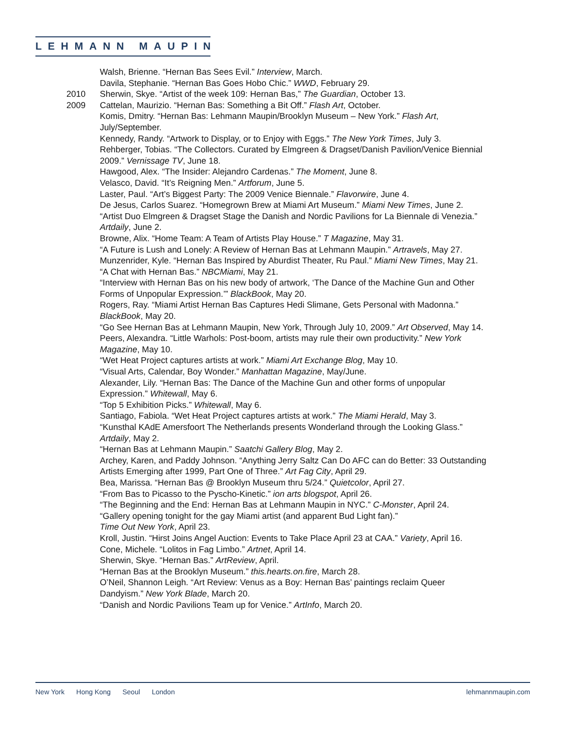LEHMANN MAUPIN
Walsh, Brienne. “Hernan Bas Sees Evil.” Interview, March.
Davila, Stephanie. “Hernan Bas Goes Hobo Chic.” WWD, February 29.
2010 Sherwin, Skye. “Artist of the week 109: Hernan Bas,” The Guardian, October 13.
2009 Cattelan, Maurizio. “Hernan Bas: Something a Bit Off.” Flash Art, October.
Komis, Dmitry. “Hernan Bas: Lehmann Maupin/Brooklyn Museum – New York.” Flash Art, July/September.
Kennedy, Randy. “Artwork to Display, or to Enjoy with Eggs.” The New York Times, July 3.
Rehberger, Tobias. “The Collectors. Curated by Elmgreen & Dragset/Danish Pavilion/Venice Biennial 2009.” Vernissage TV, June 18.
Hawgood, Alex. “The Insider: Alejandro Cardenas.” The Moment, June 8.
Velasco, David. “It’s Reigning Men.” Artforum, June 5.
Laster, Paul. “Art’s Biggest Party: The 2009 Venice Biennale.” Flavorwire, June 4.
De Jesus, Carlos Suarez. “Homegrown Brew at Miami Art Museum.” Miami New Times, June 2.
“Artist Duo Elmgreen & Dragset Stage the Danish and Nordic Pavilions for La Biennale di Venezia.” Artdaily, June 2.
Browne, Alix. “Home Team: A Team of Artists Play House.” T Magazine, May 31.
“A Future is Lush and Lonely: A Review of Hernan Bas at Lehmann Maupin.” Artravels, May 27.
Munzenrider, Kyle. “Hernan Bas Inspired by Aburdist Theater, Ru Paul.” Miami New Times, May 21.
“A Chat with Hernan Bas.” NBCMiami, May 21.
“Interview with Hernan Bas on his new body of artwork, ‘The Dance of the Machine Gun and Other Forms of Unpopular Expression.’” BlackBook, May 20.
Rogers, Ray. “Miami Artist Hernan Bas Captures Hedi Slimane, Gets Personal with Madonna.” BlackBook, May 20.
“Go See Hernan Bas at Lehmann Maupin, New York, Through July 10, 2009.” Art Observed, May 14.
Peers, Alexandra. “Little Warhols: Post-boom, artists may rule their own productivity.” New York Magazine, May 10.
“Wet Heat Project captures artists at work.” Miami Art Exchange Blog, May 10.
“Visual Arts, Calendar, Boy Wonder.” Manhattan Magazine, May/June.
Alexander, Lily. “Hernan Bas: The Dance of the Machine Gun and other forms of unpopular Expression.” Whitewall, May 6.
“Top 5 Exhibition Picks.” Whitewall, May 6.
Santiago, Fabiola. “Wet Heat Project captures artists at work.” The Miami Herald, May 3.
“Kunsthal KAdE Amersfoort The Netherlands presents Wonderland through the Looking Glass.” Artdaily, May 2.
“Hernan Bas at Lehmann Maupin.” Saatchi Gallery Blog, May 2.
Archey, Karen, and Paddy Johnson. “Anything Jerry Saltz Can Do AFC can do Better: 33 Outstanding Artists Emerging after 1999, Part One of Three.” Art Fag City, April 29.
Bea, Marissa. “Hernan Bas @ Brooklyn Museum thru 5/24.” Quietcolor, April 27.
“From Bas to Picasso to the Pyscho-Kinetic.” ion arts blogspot, April 26.
“The Beginning and the End: Hernan Bas at Lehmann Maupin in NYC.” C-Monster, April 24.
“Gallery opening tonight for the gay Miami artist (and apparent Bud Light fan).”
Time Out New York, April 23.
Kroll, Justin. “Hirst Joins Angel Auction: Events to Take Place April 23 at CAA.” Variety, April 16.
Cone, Michele. “Lolitos in Fag Limbo.” Artnet, April 14.
Sherwin, Skye. “Hernan Bas.” ArtReview, April.
“Hernan Bas at the Brooklyn Museum.” this.hearts.on.fire, March 28.
O’Neil, Shannon Leigh. “Art Review: Venus as a Boy: Hernan Bas’ paintings reclaim Queer Dandyism.” New York Blade, March 20.
“Danish and Nordic Pavilions Team up for Venice.” ArtInfo, March 20.
New York Hong Kong Seoul London
lehmannmaupin.com